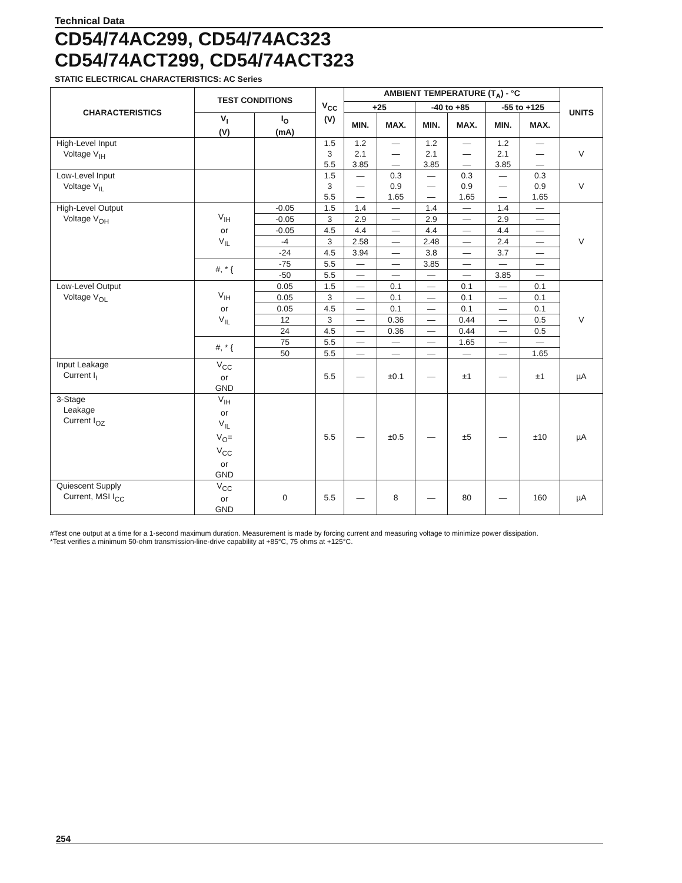Technical Data
CD54/74AC299, CD54/74AC323
CD54/74ACT299, CD54/74ACT323
STATIC ELECTRICAL CHARACTERISTICS: AC Series
| CHARACTERISTICS | TEST CONDITIONS | | V<sub>CC</sub> (V) | AMBIENT TEMPERATURE (T<sub>A</sub>) - °C | | | | | | UNITS |
| --- | --- | --- | --- | --- | --- | --- | --- | --- | --- | --- |
| | | | | +25 | | -40 to +85 | | -55 to +125 | | |
| | V<sub>I</sub> (V) | I<sub>O</sub> (mA) | | MIN. | MAX. | MIN. | MAX. | MIN. | MAX. | |
| High-Level Input Voltage V<sub>IH</sub> | | | 1.5 3 5.5 | 1.2 2.1 3.85 | — — — | 1.2 2.1 3.85 | — — — | 1.2 2.1 3.85 | — — — | V |
| Low-Level Input Voltage V<sub>IL</sub> | | | 1.5 3 5.5 | — — — | 0.3 0.9 1.65 | — — — | 0.3 0.9 1.65 | — — — | 0.3 0.9 1.65 | V |
| High-Level Output Voltage V<sub>OH</sub> | V<sub>IH</sub> or V<sub>IL</sub> | -0.05 | 1.5 | 1.4 | — | 1.4 | — | 1.4 | — | V |
| | | -0.05 | 3 | 2.9 | — | 2.9 | — | 2.9 | — | |
| | | -0.05 | 4.5 | 4.4 | — | 4.4 | — | 4.4 | — | |
| | | -4 | 3 | 2.58 | — | 2.48 | — | 2.4 | — | |
| | | -24 | 4.5 | 3.94 | — | 3.8 | — | 3.7 | — | |
| | #, * { | -75 | 5.5 | — | — | 3.85 | — | — | — | |
| | | -50 | 5.5 | — | — | — | — | 3.85 | — | |
| Low-Level Output Voltage V<sub>OL</sub> | V<sub>IH</sub> or V<sub>IL</sub> | 0.05 | 1.5 | — | 0.1 | — | 0.1 | — | 0.1 | V |
| | | 0.05 | 3 | — | 0.1 | — | 0.1 | — | 0.1 | |
| | | 0.05 | 4.5 | — | 0.1 | — | 0.1 | — | 0.1 | |
| | | 12 | 3 | — | 0.36 | — | 0.44 | — | 0.5 | |
| | | 24 | 4.5 | — | 0.36 | — | 0.44 | — | 0.5 | |
| | #, * { | 75 | 5.5 | — | — | — | 1.65 | — | — | |
| | | 50 | 5.5 | — | — | — | — | — | 1.65 | |
| Input Leakage Current I<sub>I</sub> | V<sub>CC</sub> or GND | | 5.5 | — | ±0.1 | — | ±1 | — | ±1 | µA |
| 3-Stage Leakage Current I<sub>OZ</sub> | V<sub>IH</sub> or V<sub>IL</sub> V<sub>O</sub>= V<sub>CC</sub> or GND | | 5.5 | — | ±0.5 | — | ±5 | — | ±10 | µA |
| Quiescent Supply Current, MSI I<sub>CC</sub> | V<sub>CC</sub> or GND | 0 | 5.5 | — | 8 | — | 80 | — | 160 | µA |
#Test one output at a time for a 1-second maximum duration. Measurement is made by forcing current and measuring voltage to minimize power dissipation.
*Test verifies a minimum 50-ohm transmission-line-drive capability at +85°C, 75 ohms at +125°C.
254